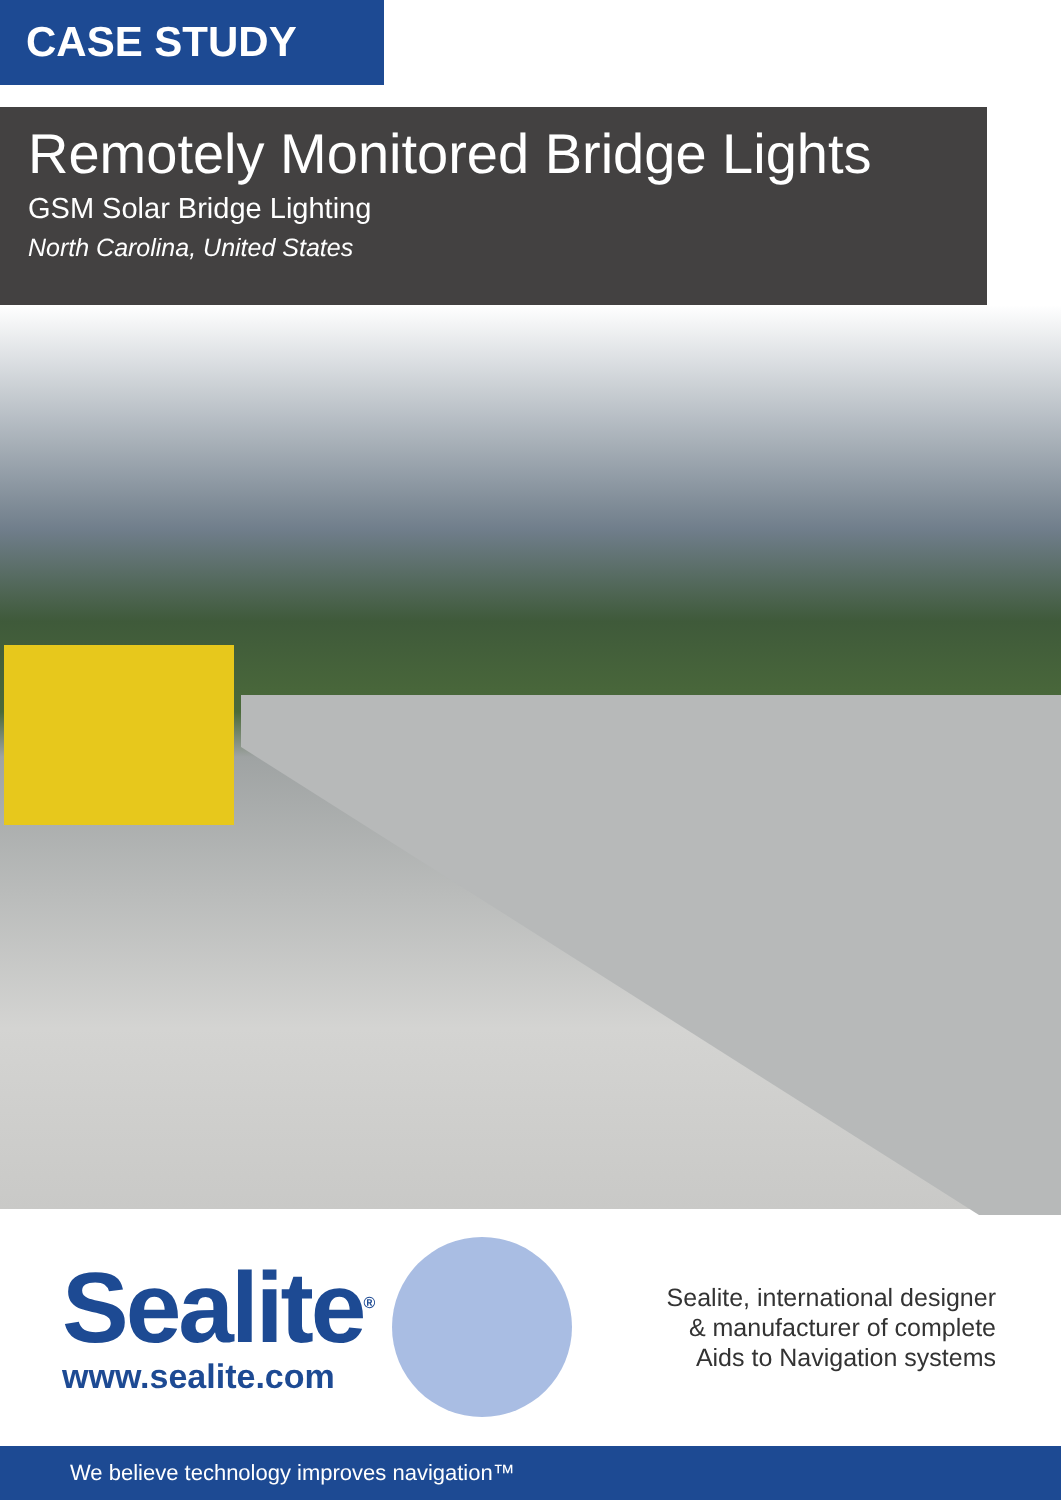CASE STUDY
Remotely Monitored Bridge Lights
GSM Solar Bridge Lighting
North Carolina, United States
Sealite<sup>®</sup>
www.sealite.com
Sealite, international designer
& manufacturer of complete
Aids to Navigation systems
We believe technology improves navigation™